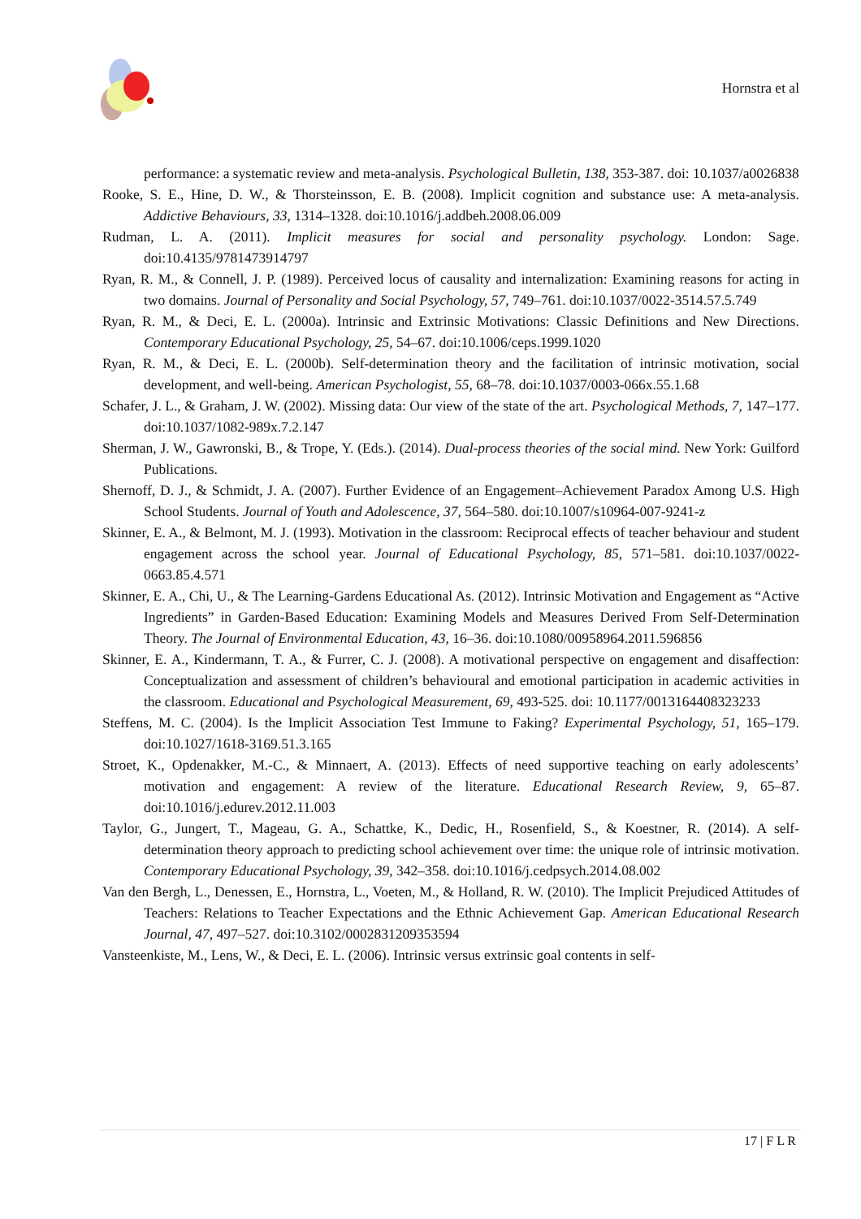Hornstra et al
performance: a systematic review and meta-analysis. Psychological Bulletin, 138, 353-387. doi: 10.1037/a0026838
Rooke, S. E., Hine, D. W., & Thorsteinsson, E. B. (2008). Implicit cognition and substance use: A meta-analysis. Addictive Behaviours, 33, 1314–1328. doi:10.1016/j.addbeh.2008.06.009
Rudman, L. A. (2011). Implicit measures for social and personality psychology. London: Sage. doi:10.4135/9781473914797
Ryan, R. M., & Connell, J. P. (1989). Perceived locus of causality and internalization: Examining reasons for acting in two domains. Journal of Personality and Social Psychology, 57, 749–761. doi:10.1037/0022-3514.57.5.749
Ryan, R. M., & Deci, E. L. (2000a). Intrinsic and Extrinsic Motivations: Classic Definitions and New Directions. Contemporary Educational Psychology, 25, 54–67. doi:10.1006/ceps.1999.1020
Ryan, R. M., & Deci, E. L. (2000b). Self-determination theory and the facilitation of intrinsic motivation, social development, and well-being. American Psychologist, 55, 68–78. doi:10.1037/0003-066x.55.1.68
Schafer, J. L., & Graham, J. W. (2002). Missing data: Our view of the state of the art. Psychological Methods, 7, 147–177. doi:10.1037/1082-989x.7.2.147
Sherman, J. W., Gawronski, B., & Trope, Y. (Eds.). (2014). Dual-process theories of the social mind. New York: Guilford Publications.
Shernoff, D. J., & Schmidt, J. A. (2007). Further Evidence of an Engagement–Achievement Paradox Among U.S. High School Students. Journal of Youth and Adolescence, 37, 564–580. doi:10.1007/s10964-007-9241-z
Skinner, E. A., & Belmont, M. J. (1993). Motivation in the classroom: Reciprocal effects of teacher behaviour and student engagement across the school year. Journal of Educational Psychology, 85, 571–581. doi:10.1037/0022-0663.85.4.571
Skinner, E. A., Chi, U., & The Learning-Gardens Educational As. (2012). Intrinsic Motivation and Engagement as “Active Ingredients” in Garden-Based Education: Examining Models and Measures Derived From Self-Determination Theory. The Journal of Environmental Education, 43, 16–36. doi:10.1080/00958964.2011.596856
Skinner, E. A., Kindermann, T. A., & Furrer, C. J. (2008). A motivational perspective on engagement and disaffection: Conceptualization and assessment of children’s behavioural and emotional participation in academic activities in the classroom. Educational and Psychological Measurement, 69, 493-525. doi: 10.1177/0013164408323233
Steffens, M. C. (2004). Is the Implicit Association Test Immune to Faking? Experimental Psychology, 51, 165–179. doi:10.1027/1618-3169.51.3.165
Stroet, K., Opdenakker, M.-C., & Minnaert, A. (2013). Effects of need supportive teaching on early adolescents’ motivation and engagement: A review of the literature. Educational Research Review, 9, 65–87. doi:10.1016/j.edurev.2012.11.003
Taylor, G., Jungert, T., Mageau, G. A., Schattke, K., Dedic, H., Rosenfield, S., & Koestner, R. (2014). A self-determination theory approach to predicting school achievement over time: the unique role of intrinsic motivation. Contemporary Educational Psychology, 39, 342–358. doi:10.1016/j.cedpsych.2014.08.002
Van den Bergh, L., Denessen, E., Hornstra, L., Voeten, M., & Holland, R. W. (2010). The Implicit Prejudiced Attitudes of Teachers: Relations to Teacher Expectations and the Ethnic Achievement Gap. American Educational Research Journal, 47, 497–527. doi:10.3102/0002831209353594
Vansteenkiste, M., Lens, W., & Deci, E. L. (2006). Intrinsic versus extrinsic goal contents in self-
17 | F L R